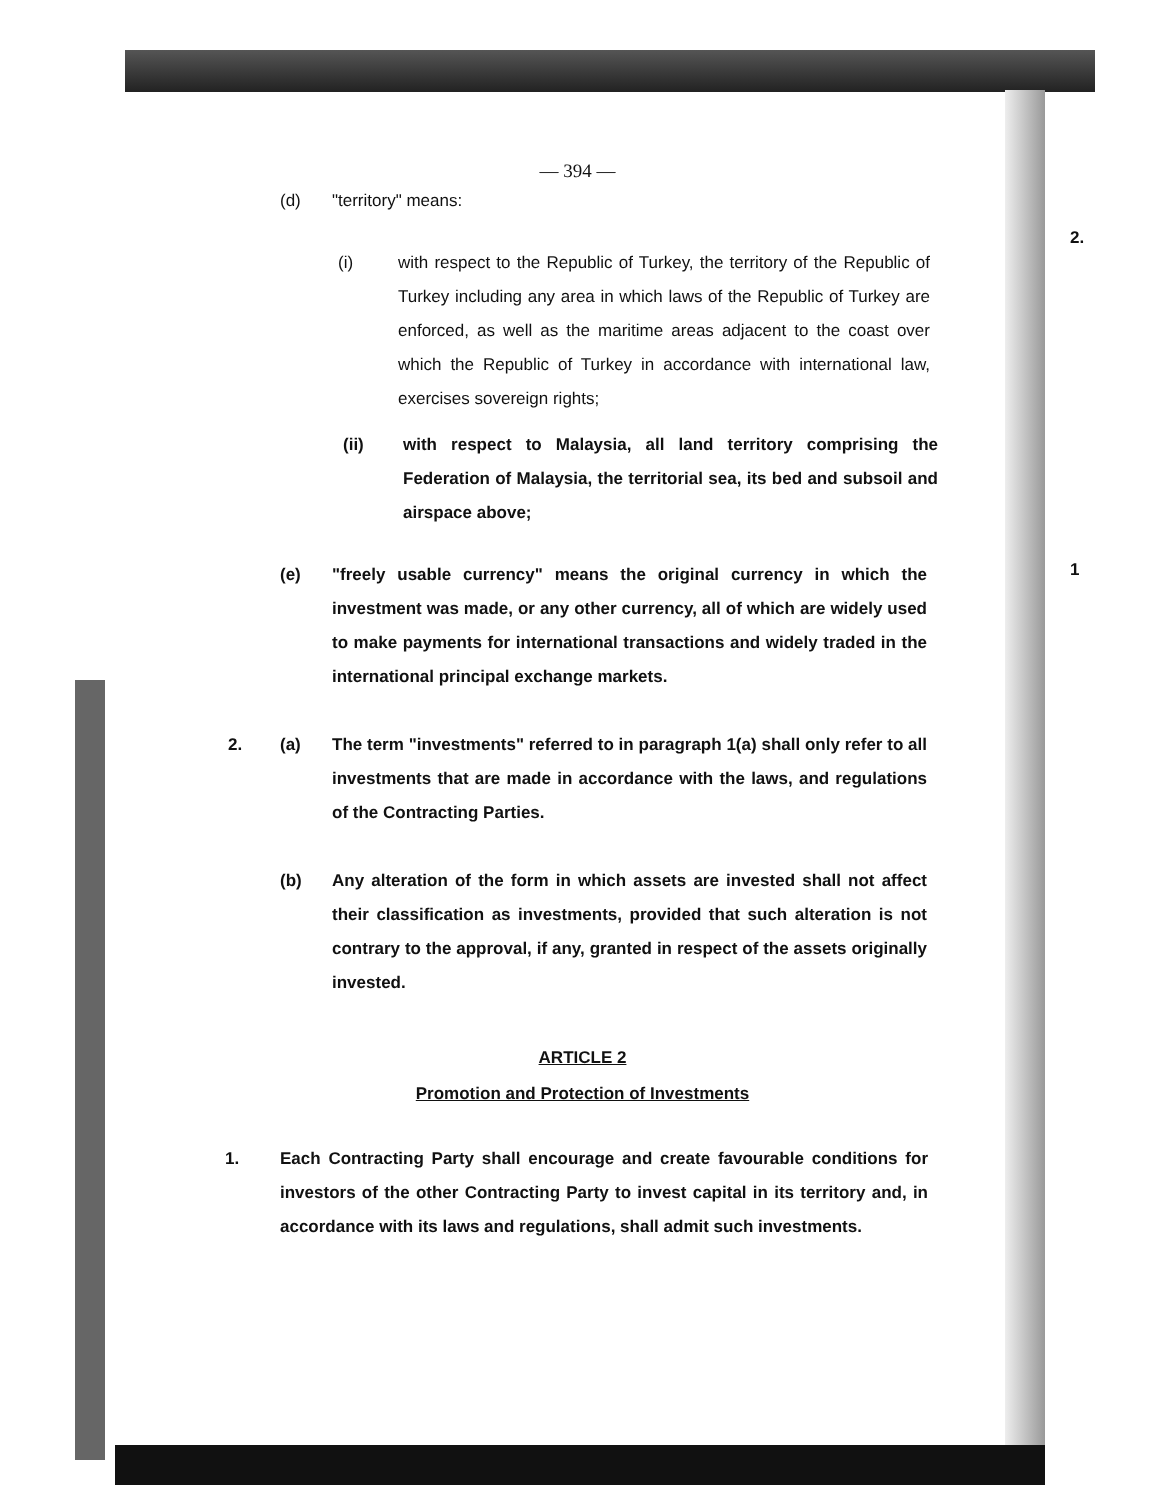2.
1
— 394 —
(d) "territory" means:
(i) with respect to the Republic of Turkey, the territory of the Republic of Turkey including any area in which laws of the Republic of Turkey are enforced, as well as the maritime areas adjacent to the coast over which the Republic of Turkey in accordance with international law, exercises sovereign rights;
(ii) with respect to Malaysia, all land territory comprising the Federation of Malaysia, the territorial sea, its bed and subsoil and airspace above;
(e) "freely usable currency" means the original currency in which the investment was made, or any other currency, all of which are widely used to make payments for international transactions and widely traded in the international principal exchange markets.
2. (a) The term "investments" referred to in paragraph 1(a) shall only refer to all investments that are made in accordance with the laws, and regulations of the Contracting Parties.
(b) Any alteration of the form in which assets are invested shall not affect their classification as investments, provided that such alteration is not contrary to the approval, if any, granted in respect of the assets originally invested.
ARTICLE 2
Promotion and Protection of Investments
1. Each Contracting Party shall encourage and create favourable conditions for investors of the other Contracting Party to invest capital in its territory and, in accordance with its laws and regulations, shall admit such investments.